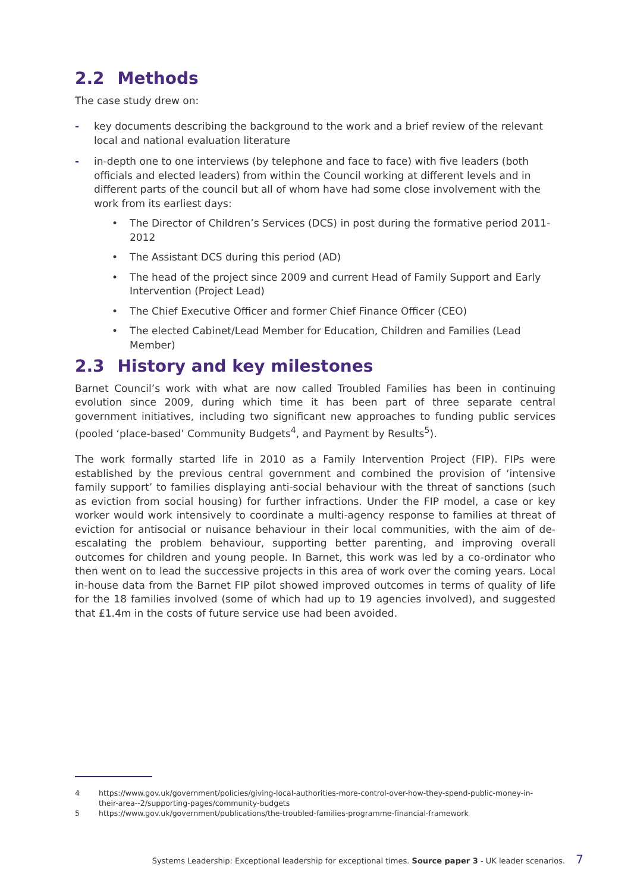2.2 Methods
The case study drew on:
- key documents describing the background to the work and a brief review of the relevant local and national evaluation literature
- in-depth one to one interviews (by telephone and face to face) with five leaders (both officials and elected leaders) from within the Council working at different levels and in different parts of the council but all of whom have had some close involvement with the work from its earliest days:
• The Director of Children’s Services (DCS) in post during the formative period 2011-2012
• The Assistant DCS during this period (AD)
• The head of the project since 2009 and current Head of Family Support and Early Intervention (Project Lead)
• The Chief Executive Officer and former Chief Finance Officer (CEO)
• The elected Cabinet/Lead Member for Education, Children and Families (Lead Member)
2.3 History and key milestones
Barnet Council’s work with what are now called Troubled Families has been in continuing evolution since 2009, during which time it has been part of three separate central government initiatives, including two significant new approaches to funding public services (pooled ‘place-based’ Community Budgets<sup>4</sup>, and Payment by Results<sup>5</sup>).
The work formally started life in 2010 as a Family Intervention Project (FIP). FIPs were established by the previous central government and combined the provision of ‘intensive family support’ to families displaying anti-social behaviour with the threat of sanctions (such as eviction from social housing) for further infractions. Under the FIP model, a case or key worker would work intensively to coordinate a multi-agency response to families at threat of eviction for antisocial or nuisance behaviour in their local communities, with the aim of de-escalating the problem behaviour, supporting better parenting, and improving overall outcomes for children and young people. In Barnet, this work was led by a co-ordinator who then went on to lead the successive projects in this area of work over the coming years. Local in-house data from the Barnet FIP pilot showed improved outcomes in terms of quality of life for the 18 families involved (some of which had up to 19 agencies involved), and suggested that £1.4m in the costs of future service use had been avoided.
4 https://www.gov.uk/government/policies/giving-local-authorities-more-control-over-how-they-spend-public-money-in-their-area--2/supporting-pages/community-budgets
5 https://www.gov.uk/government/publications/the-troubled-families-programme-financial-framework
Systems Leadership: Exceptional leadership for exceptional times. Source paper 3 - UK leader scenarios. 7